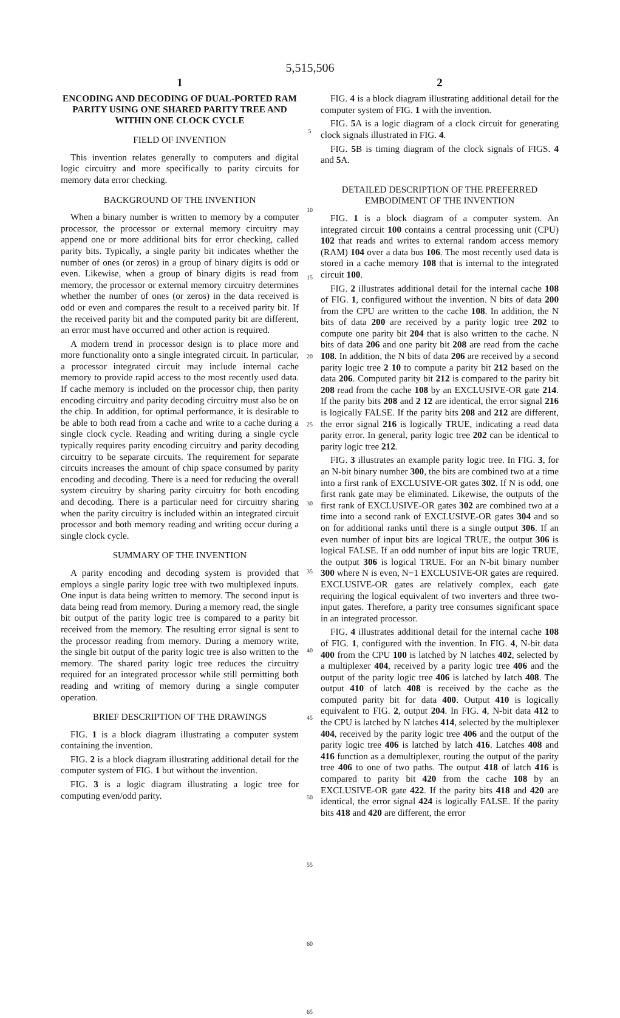5,515,506
1
ENCODING AND DECODING OF DUAL-PORTED RAM PARITY USING ONE SHARED PARITY TREE AND WITHIN ONE CLOCK CYCLE
FIELD OF INVENTION
This invention relates generally to computers and digital logic circuitry and more specifically to parity circuits for memory data error checking.
BACKGROUND OF THE INVENTION
When a binary number is written to memory by a computer processor, the processor or external memory circuitry may append one or more additional bits for error checking, called parity bits. Typically, a single parity bit indicates whether the number of ones (or zeros) in a group of binary digits is odd or even. Likewise, when a group of binary digits is read from memory, the processor or external memory circuitry determines whether the number of ones (or zeros) in the data received is odd or even and compares the result to a received parity bit. If the received parity bit and the computed parity bit are different, an error must have occurred and other action is required.
A modern trend in processor design is to place more and more functionality onto a single integrated circuit. In particular, a processor integrated circuit may include internal cache memory to provide rapid access to the most recently used data. If cache memory is included on the processor chip, then parity encoding circuitry and parity decoding circuitry must also be on the chip. In addition, for optimal performance, it is desirable to be able to both read from a cache and write to a cache during a single clock cycle. Reading and writing during a single cycle typically requires parity encoding circuitry and parity decoding circuitry to be separate circuits. The requirement for separate circuits increases the amount of chip space consumed by parity encoding and decoding. There is a need for reducing the overall system circuitry by sharing parity circuitry for both encoding and decoding. There is a particular need for circuitry sharing when the parity circuitry is included within an integrated circuit processor and both memory reading and writing occur during a single clock cycle.
SUMMARY OF THE INVENTION
A parity encoding and decoding system is provided that employs a single parity logic tree with two multiplexed inputs. One input is data being written to memory. The second input is data being read from memory. During a memory read, the single bit output of the parity logic tree is compared to a parity bit received from the memory. The resulting error signal is sent to the processor reading from memory. During a memory write, the single bit output of the parity logic tree is also written to the memory. The shared parity logic tree reduces the circuitry required for an integrated processor while still permitting both reading and writing of memory during a single computer operation.
BRIEF DESCRIPTION OF THE DRAWINGS
FIG. 1 is a block diagram illustrating a computer system containing the invention.
FIG. 2 is a block diagram illustrating additional detail for the computer system of FIG. 1 but without the invention.
FIG. 3 is a logic diagram illustrating a logic tree for computing even/odd parity.
5
10
15
20
25
30
35
40
45
50
55
60
65
2
FIG. 4 is a block diagram illustrating additional detail for the computer system of FIG. 1 with the invention.
FIG. 5 A is a logic diagram of a clock circuit for generating clock signals illustrated in FIG. 4.
FIG. 5 B is timing diagram of the clock signals of FIGS. 4 and 5 A.
DETAILED DESCRIPTION OF THE PREFERRED EMBODIMENT OF THE INVENTION
FIG. 1 is a block diagram of a computer system. An integrated circuit 100 contains a central processing unit (CPU) 102 that reads and writes to external random access memory (RAM) 104 over a data bus 106. The most recently used data is stored in a cache memory 108 that is internal to the integrated circuit 100.
FIG. 2 illustrates additional detail for the internal cache 108 of FIG. 1, configured without the invention. N bits of data 200 from the CPU are written to the cache 108. In addition, the N bits of data 200 are received by a parity logic tree 202 to compute one parity bit 204 that is also written to the cache. N bits of data 206 and one parity bit 208 are read from the cache 108. In addition, the N bits of data 206 are received by a second parity logic tree 2 10 to compute a parity bit 212 based on the data 206. Computed parity bit 212 is compared to the parity bit 208 read from the cache 108 by an EXCLUSIVE-OR gate 214. If the parity bits 208 and 2 12 are identical, the error signal 216 is logically FALSE. If the parity bits 208 and 212 are different, the error signal 216 is logically TRUE, indicating a read data parity error. In general, parity logic tree 202 can be identical to parity logic tree 212.
FIG. 3 illustrates an example parity logic tree. In FIG. 3, for an N-bit binary number 300, the bits are combined two at a time into a first rank of EXCLUSIVE-OR gates 302. If N is odd, one first rank gate may be eliminated. Likewise, the outputs of the first rank of EXCLUSIVE-OR gates 302 are combined two at a time into a second rank of EXCLUSIVE-OR gates 304 and so on for additional ranks until there is a single output 306. If an even number of input bits are logical TRUE, the output 306 is logical FALSE. If an odd number of input bits are logic TRUE, the output 306 is logical TRUE. For an N-bit binary number 300 where N is even, N−1 EXCLUSIVE-OR gates are required. EXCLUSIVE-OR gates are relatively complex, each gate requiring the logical equivalent of two inverters and three two-input gates. Therefore, a parity tree consumes significant space in an integrated processor.
FIG. 4 illustrates additional detail for the internal cache 108 of FIG. 1, configured with the invention. In FIG. 4, N-bit data 400 from the CPU 100 is latched by N latches 402, selected by a multiplexer 404, received by a parity logic tree 406 and the output of the parity logic tree 406 is latched by latch 408. The output 410 of latch 408 is received by the cache as the computed parity bit for data 400. Output 410 is logically equivalent to FIG. 2, output 204. In FIG. 4, N-bit data 412 to the CPU is latched by N latches 414, selected by the multiplexer 404, received by the parity logic tree 406 and the output of the parity logic tree 406 is latched by latch 416. Latches 408 and 416 function as a demultiplexer, routing the output of the parity tree 406 to one of two paths. The output 418 of latch 416 is compared to parity bit 420 from the cache 108 by an EXCLUSIVE-OR gate 422. If the parity bits 418 and 420 are identical, the error signal 424 is logically FALSE. If the parity bits 418 and 420 are different, the error